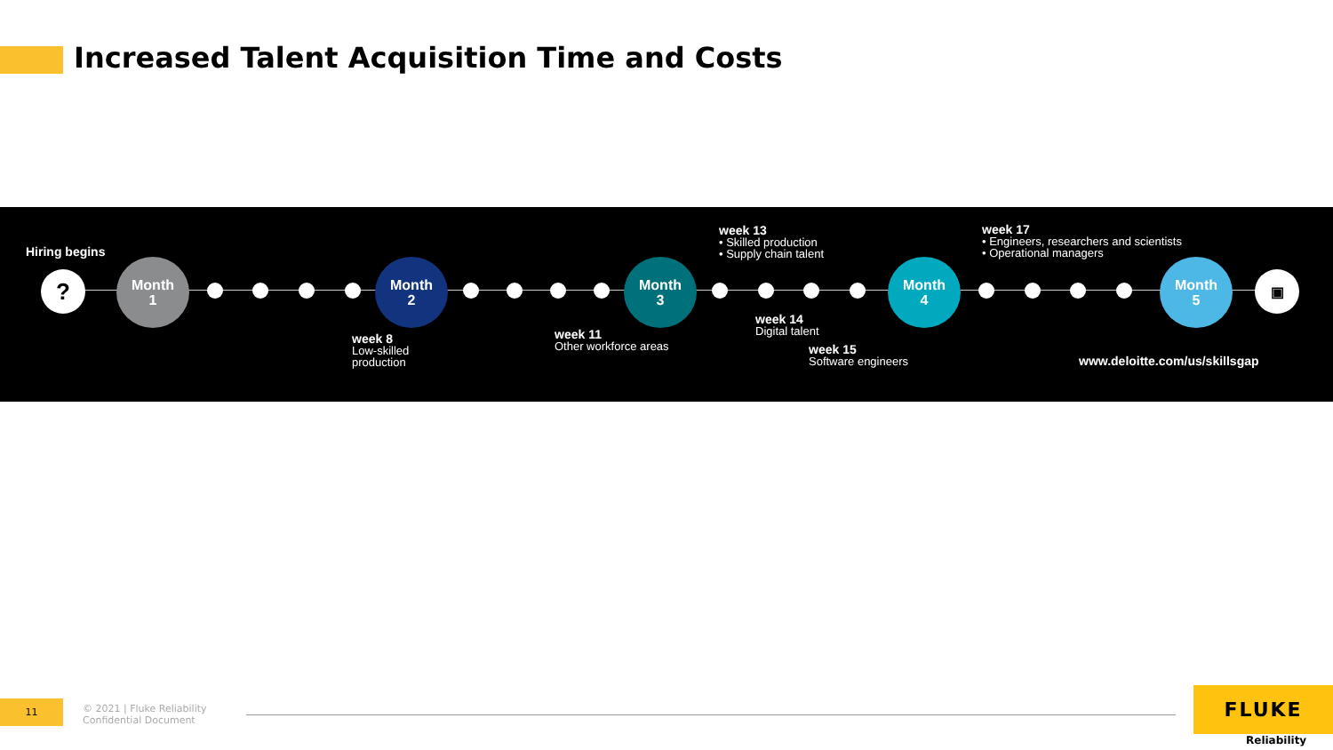Increased Talent Acquisition Time and Costs
Hiring begins
?
Month
1
Month
2
Month
3
Month
4
Month
5
▣
week 13
• Skilled production
• Supply chain talent
week 17
• Engineers, researchers and scientists
• Operational managers
week 8
Low-skilled
production
week 11
Other workforce areas
week 14
Digital talent
week 15
Software engineers
www.deloitte.com/us/skillsgap
11
© 2021 | Fluke Reliability
Confidential Document
FLUKE
Reliability